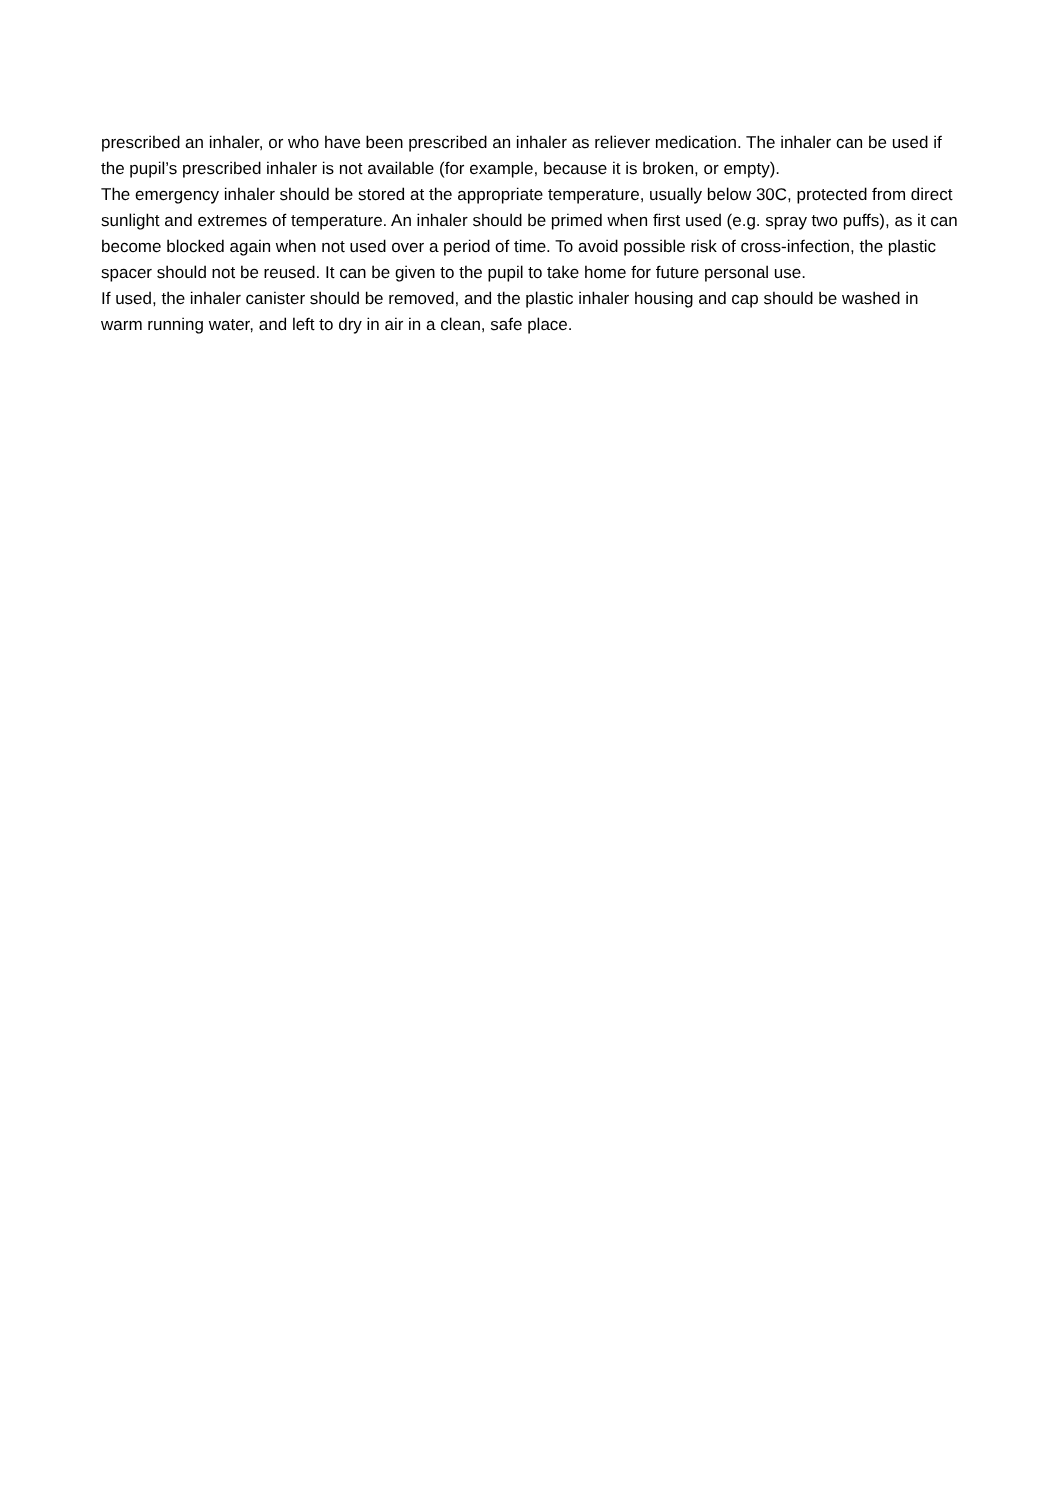prescribed an inhaler, or who have been prescribed an inhaler as reliever medication. The inhaler can be used if the pupil’s prescribed inhaler is not available (for example, because it is broken, or empty).
The emergency inhaler should be stored at the appropriate temperature, usually below 30C, protected from direct sunlight and extremes of temperature. An inhaler should be primed when first used (e.g. spray two puffs), as it can become blocked again when not used over a period of time. To avoid possible risk of cross-infection, the plastic spacer should not be reused. It can be given to the pupil to take home for future personal use.
If used, the inhaler canister should be removed, and the plastic inhaler housing and cap should be washed in warm running water, and left to dry in air in a clean, safe place.